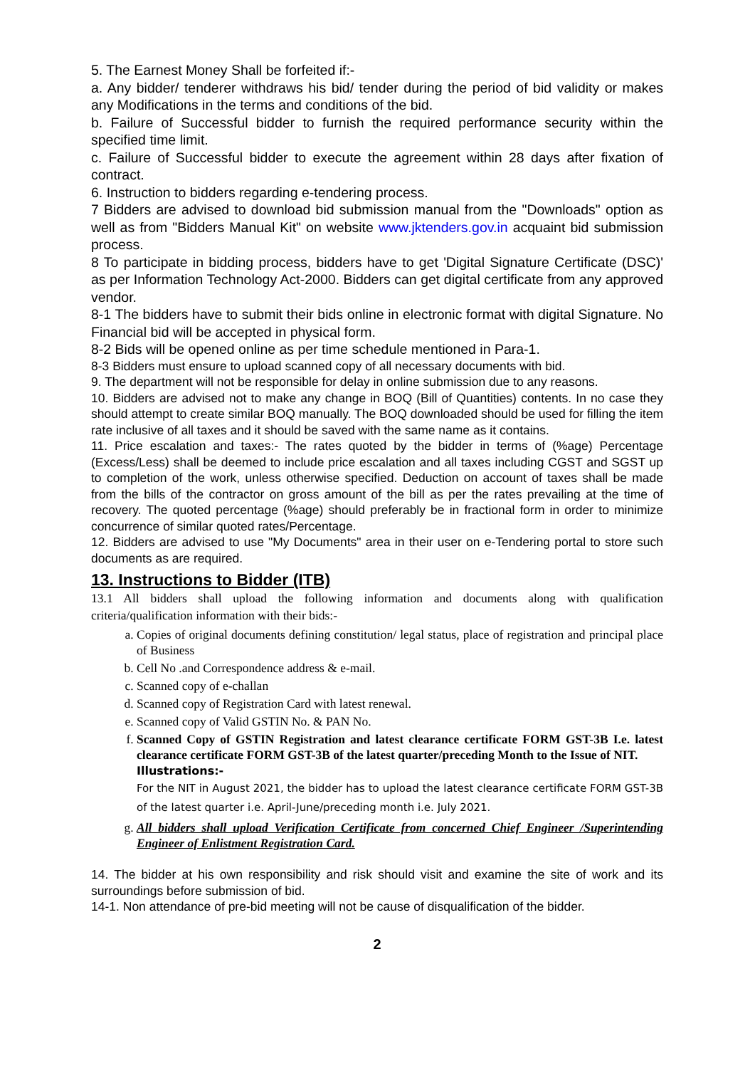5. The Earnest Money Shall be forfeited if:-
a. Any bidder/ tenderer withdraws his bid/ tender during the period of bid validity or makes any Modifications in the terms and conditions of the bid.
b. Failure of Successful bidder to furnish the required performance security within the specified time limit.
c. Failure of Successful bidder to execute the agreement within 28 days after fixation of contract.
6. Instruction to bidders regarding e-tendering process.
7 Bidders are advised to download bid submission manual from the "Downloads" option as well as from "Bidders Manual Kit" on website www.jktenders.gov.in acquaint bid submission process.
8 To participate in bidding process, bidders have to get 'Digital Signature Certificate (DSC)' as per Information Technology Act-2000. Bidders can get digital certificate from any approved vendor.
8-1 The bidders have to submit their bids online in electronic format with digital Signature. No Financial bid will be accepted in physical form.
8-2 Bids will be opened online as per time schedule mentioned in Para-1.
8-3 Bidders must ensure to upload scanned copy of all necessary documents with bid.
9. The department will not be responsible for delay in online submission due to any reasons.
10. Bidders are advised not to make any change in BOQ (Bill of Quantities) contents. In no case they should attempt to create similar BOQ manually. The BOQ downloaded should be used for filling the item rate inclusive of all taxes and it should be saved with the same name as it contains.
11. Price escalation and taxes:- The rates quoted by the bidder in terms of (%age) Percentage (Excess/Less) shall be deemed to include price escalation and all taxes including CGST and SGST up to completion of the work, unless otherwise specified. Deduction on account of taxes shall be made from the bills of the contractor on gross amount of the bill as per the rates prevailing at the time of recovery. The quoted percentage (%age) should preferably be in fractional form in order to minimize concurrence of similar quoted rates/Percentage.
12. Bidders are advised to use "My Documents" area in their user on e-Tendering portal to store such documents as are required.
13. Instructions to Bidder (ITB)
13.1 All bidders shall upload the following information and documents along with qualification criteria/qualification information with their bids:-
a. Copies of original documents defining constitution/ legal status, place of registration and principal place of Business
b. Cell No .and Correspondence address & e-mail.
c. Scanned copy of e-challan
d. Scanned copy of Registration Card with latest renewal.
e. Scanned copy of Valid GSTIN No. & PAN No.
f. Scanned Copy of GSTIN Registration and latest clearance certificate FORM GST-3B I.e. latest clearance certificate FORM GST-3B of the latest quarter/preceding Month to the Issue of NIT.
Illustrations:-
For the NIT in August 2021, the bidder has to upload the latest clearance certificate FORM GST-3B of the latest quarter i.e. April-June/preceding month i.e. July 2021.
g. All bidders shall upload Verification Certificate from concerned Chief Engineer /Superintending Engineer of Enlistment Registration Card.
14. The bidder at his own responsibility and risk should visit and examine the site of work and its surroundings before submission of bid.
14-1. Non attendance of pre-bid meeting will not be cause of disqualification of the bidder.
2